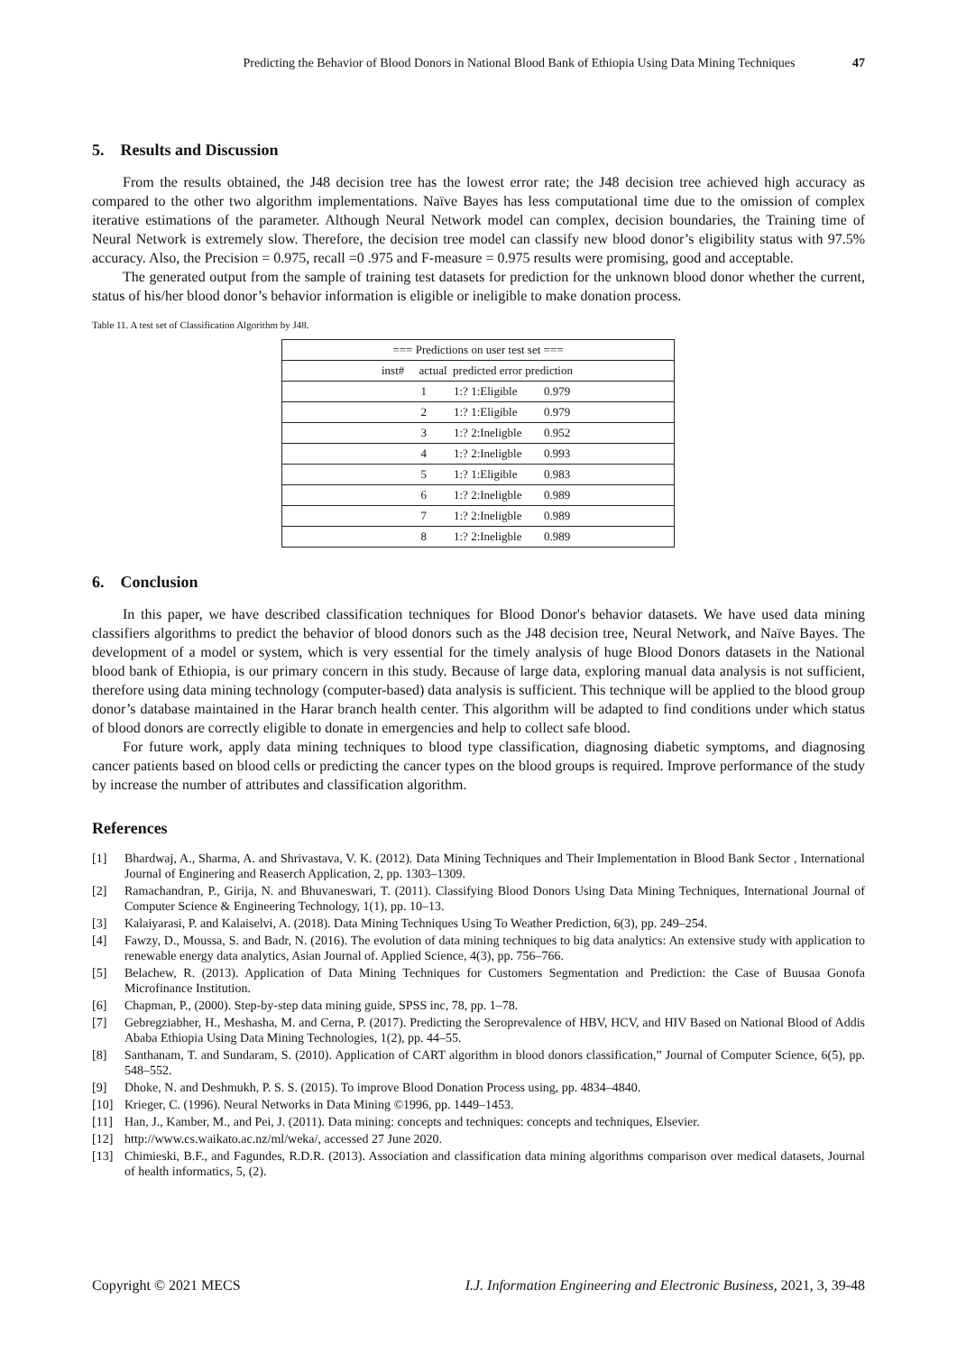Predicting the Behavior of Blood Donors in National Blood Bank of Ethiopia Using Data Mining Techniques 47
5. Results and Discussion
From the results obtained, the J48 decision tree has the lowest error rate; the J48 decision tree achieved high accuracy as compared to the other two algorithm implementations. Naïve Bayes has less computational time due to the omission of complex iterative estimations of the parameter. Although Neural Network model can complex, decision boundaries, the Training time of Neural Network is extremely slow. Therefore, the decision tree model can classify new blood donor’s eligibility status with 97.5% accuracy. Also, the Precision = 0.975, recall =0 .975 and F-measure = 0.975 results were promising, good and acceptable.
The generated output from the sample of training test datasets for prediction for the unknown blood donor whether the current, status of his/her blood donor’s behavior information is eligible or ineligible to make donation process.
Table 11. A test set of Classification Algorithm by J48.
| === Predictions on user test set === | | |
| inst# actual predicted error prediction | | |
| 1 | 1:? 1:Eligible | 0.979 |
| 2 | 1:? 1:Eligible | 0.979 |
| 3 | 1:? 2:Ineligble | 0.952 |
| 4 | 1:? 2:Ineligble | 0.993 |
| 5 | 1:? 1:Eligible | 0.983 |
| 6 | 1:? 2:Ineligble | 0.989 |
| 7 | 1:? 2:Ineligble | 0.989 |
| 8 | 1:? 2:Ineligble | 0.989 |
6. Conclusion
In this paper, we have described classification techniques for Blood Donor's behavior datasets. We have used data mining classifiers algorithms to predict the behavior of blood donors such as the J48 decision tree, Neural Network, and Naïve Bayes. The development of a model or system, which is very essential for the timely analysis of huge Blood Donors datasets in the National blood bank of Ethiopia, is our primary concern in this study. Because of large data, exploring manual data analysis is not sufficient, therefore using data mining technology (computer-based) data analysis is sufficient. This technique will be applied to the blood group donor’s database maintained in the Harar branch health center. This algorithm will be adapted to find conditions under which status of blood donors are correctly eligible to donate in emergencies and help to collect safe blood.
For future work, apply data mining techniques to blood type classification, diagnosing diabetic symptoms, and diagnosing cancer patients based on blood cells or predicting the cancer types on the blood groups is required. Improve performance of the study by increase the number of attributes and classification algorithm.
References
[1] Bhardwaj, A., Sharma, A. and Shrivastava, V. K. (2012). Data Mining Techniques and Their Implementation in Blood Bank Sector , International Journal of Enginering and Reaserch Application, 2, pp. 1303–1309.
[2] Ramachandran, P., Girija, N. and Bhuvaneswari, T. (2011). Classifying Blood Donors Using Data Mining Techniques, International Journal of Computer Science & Engineering Technology, 1(1), pp. 10–13.
[3] Kalaiyarasi, P. and Kalaiselvi, A. (2018). Data Mining Techniques Using To Weather Prediction, 6(3), pp. 249–254.
[4] Fawzy, D., Moussa, S. and Badr, N. (2016). The evolution of data mining techniques to big data analytics: An extensive study with application to renewable energy data analytics, Asian Journal of. Applied Science, 4(3), pp. 756–766.
[5] Belachew, R. (2013). Application of Data Mining Techniques for Customers Segmentation and Prediction: the Case of Buusaa Gonofa Microfinance Institution.
[6] Chapman, P., (2000). Step-by-step data mining guide, SPSS inc, 78, pp. 1–78.
[7] Gebregziabher, H., Meshasha, M. and Cerna, P. (2017). Predicting the Seroprevalence of HBV, HCV, and HIV Based on National Blood of Addis Ababa Ethiopia Using Data Mining Technologies, 1(2), pp. 44–55.
[8] Santhanam, T. and Sundaram, S. (2010). Application of CART algorithm in blood donors classification,” Journal of Computer Science, 6(5), pp. 548–552.
[9] Dhoke, N. and Deshmukh, P. S. S. (2015). To improve Blood Donation Process using, pp. 4834–4840.
[10] Krieger, C. (1996). Neural Networks in Data Mining ©1996, pp. 1449–1453.
[11] Han, J., Kamber, M., and Pei, J. (2011). Data mining: concepts and techniques: concepts and techniques, Elsevier.
[12] http://www.cs.waikato.ac.nz/ml/weka/, accessed 27 June 2020.
[13] Chimieski, B.F., and Fagundes, R.D.R. (2013). Association and classification data mining algorithms comparison over medical datasets, Journal of health informatics, 5, (2).
Copyright © 2021 MECS I.J. Information Engineering and Electronic Business, 2021, 3, 39-48